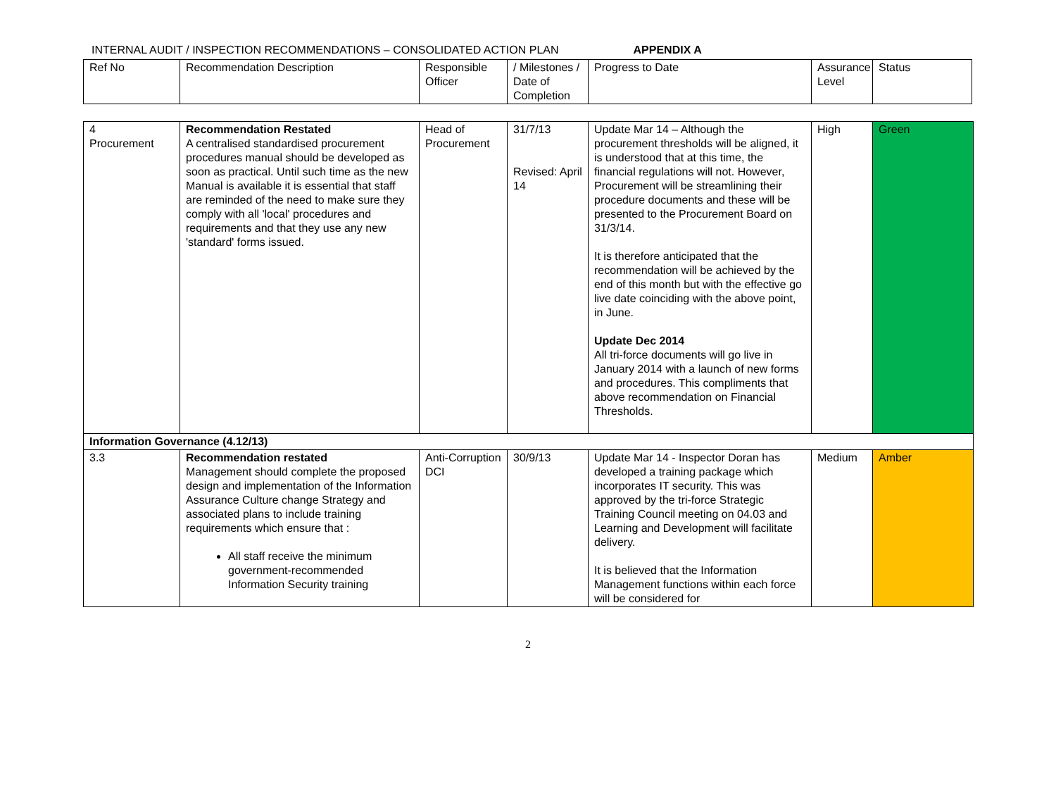INTERNAL AUDIT / INSPECTION RECOMMENDATIONS – CONSOLIDATED ACTION PLAN APPENDIX A
| Ref No | Recommendation Description | Responsible Officer | / Milestones / Date of Completion | Progress to Date | Assurance Level | Status |
| --- | --- | --- | --- | --- | --- | --- |
| 4 Procurement | Recommendation Restated A centralised standardised procurement procedures manual should be developed as soon as practical. Until such time as the new Manual is available it is essential that staff are reminded of the need to make sure they comply with all 'local' procedures and requirements and that they use any new 'standard' forms issued. | Head of Procurement | 31/7/13 Revised: April 14 | Update Mar 14 – Although the procurement thresholds will be aligned, it is understood that at this time, the financial regulations will not. However, Procurement will be streamlining their procedure documents and these will be presented to the Procurement Board on 31/3/14. It is therefore anticipated that the recommendation will be achieved by the end of this month but with the effective go live date coinciding with the above point, in June. Update Dec 2014 All tri-force documents will go live in January 2014 with a launch of new forms and procedures. This compliments that above recommendation on Financial Thresholds. | High | Green |
| Information Governance (4.12/13) | | | | | | |
| 3.3 | Recommendation restated Management should complete the proposed design and implementation of the Information Assurance Culture change Strategy and associated plans to include training requirements which ensure that : All staff receive the minimum government-recommended Information Security training | Anti-Corruption DCI | 30/9/13 | Update Mar 14 - Inspector Doran has developed a training package which incorporates IT security. This was approved by the tri-force Strategic Training Council meeting on 04.03 and Learning and Development will facilitate delivery. It is believed that the Information Management functions within each force will be considered for | Medium | Amber |
2